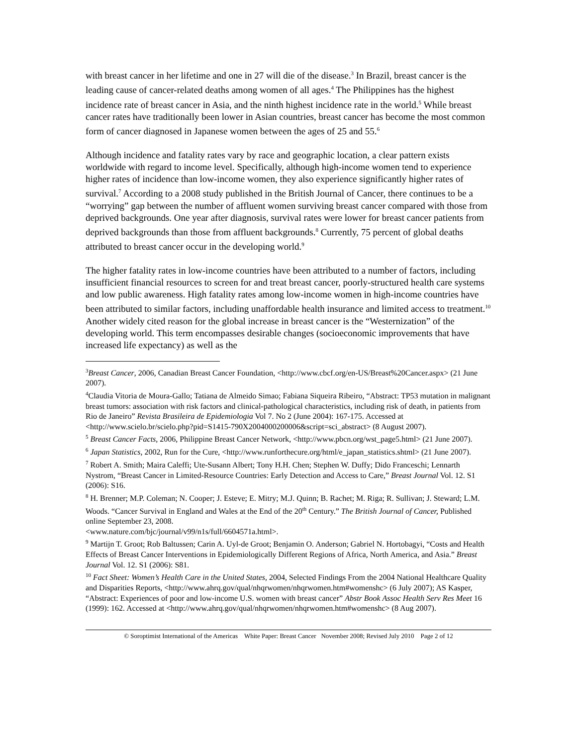with breast cancer in her lifetime and one in 27 will die of the disease.<sup>3</sup> In Brazil, breast cancer is the leading cause of cancer-related deaths among women of all ages.<sup>4</sup> The Philippines has the highest incidence rate of breast cancer in Asia, and the ninth highest incidence rate in the world.<sup>5</sup> While breast cancer rates have traditionally been lower in Asian countries, breast cancer has become the most common form of cancer diagnosed in Japanese women between the ages of 25 and 55.<sup>6</sup>
Although incidence and fatality rates vary by race and geographic location, a clear pattern exists worldwide with regard to income level. Specifically, although high-income women tend to experience higher rates of incidence than low-income women, they also experience significantly higher rates of survival.<sup>7</sup> According to a 2008 study published in the British Journal of Cancer, there continues to be a “worrying” gap between the number of affluent women surviving breast cancer compared with those from deprived backgrounds. One year after diagnosis, survival rates were lower for breast cancer patients from deprived backgrounds than those from affluent backgrounds.<sup>8</sup> Currently, 75 percent of global deaths attributed to breast cancer occur in the developing world.<sup>9</sup>
The higher fatality rates in low-income countries have been attributed to a number of factors, including insufficient financial resources to screen for and treat breast cancer, poorly-structured health care systems and low public awareness. High fatality rates among low-income women in high-income countries have been attributed to similar factors, including unaffordable health insurance and limited access to treatment.<sup>10</sup> Another widely cited reason for the global increase in breast cancer is the “Westernization” of the developing world. This term encompasses desirable changes (socioeconomic improvements that have increased life expectancy) as well as the
<sup>3</sup> Breast Cancer, 2006, Canadian Breast Cancer Foundation, <http://www.cbcf.org/en-US/Breast%20Cancer.aspx> (21 June 2007).
<sup>4</sup> Claudia Vitoria de Moura-Gallo; Tatiana de Almeido Simao; Fabiana Siqueira Ribeiro, “Abstract: TP53 mutation in malignant breast tumors: association with risk factors and clinical-pathological characteristics, including risk of death, in patients from Rio de Janeiro” Revista Brasileira de Epidemiologia Vol 7. No 2 (June 2004): 167-175. Accessed at <http://www.scielo.br/scielo.php?pid=S1415-790X2004000200006&script=sci_abstract> (8 August 2007).
<sup>5</sup> Breast Cancer Facts, 2006, Philippine Breast Cancer Network, <http://www.pbcn.org/wst_page5.html> (21 June 2007).
<sup>6</sup> Japan Statistics, 2002, Run for the Cure, <http://www.runforthecure.org/html/e_japan_statistics.shtml> (21 June 2007).
<sup>7</sup> Robert A. Smith; Maira Caleffi; Ute-Susann Albert; Tony H.H. Chen; Stephen W. Duffy; Dido Franceschi; Lennarth Nystrom, “Breast Cancer in Limited-Resource Countries: Early Detection and Access to Care,” Breast Journal Vol. 12. S1 (2006): S16.
<sup>8</sup> H. Brenner; M.P. Coleman; N. Cooper; J. Esteve; E. Mitry; M.J. Quinn; B. Rachet; M. Riga; R. Sullivan; J. Steward; L.M. Woods. “Cancer Survival in England and Wales at the End of the 20<sup>th</sup> Century.” The British Journal of Cancer, Published online September 23, 2008.
<www.nature.com/bjc/journal/v99/n1s/full/6604571a.html>.
<sup>9</sup> Martijn T. Groot; Rob Baltussen; Carin A. Uyl-de Groot; Benjamin O. Anderson; Gabriel N. Hortobagyi, “Costs and Health Effects of Breast Cancer Interventions in Epidemiologically Different Regions of Africa, North America, and Asia.” Breast Journal Vol. 12. S1 (2006): S81.
<sup>10</sup> Fact Sheet: Women’s Health Care in the United States, 2004, Selected Findings From the 2004 National Healthcare Quality and Disparities Reports, <http://www.ahrq.gov/qual/nhqrwomen/nhqrwomen.htm#womenshc> (6 July 2007); AS Kasper, “Abstract: Experiences of poor and low-income U.S. women with breast cancer” Abstr Book Assoc Health Serv Res Meet 16 (1999): 162. Accessed at <http://www.ahrq.gov/qual/nhqrwomen/nhqrwomen.htm#womenshc> (8 Aug 2007).
© Soroptimist International of the Americas White Paper: Breast Cancer November 2008; Revised July 2010 Page 2 of 12